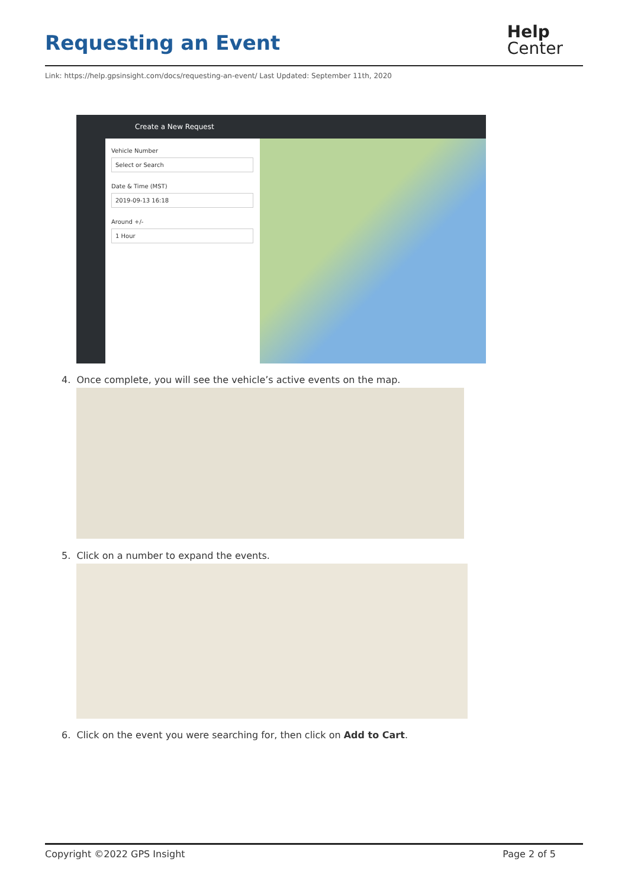Requesting an Event
Help
Center
Link: https://help.gpsinsight.com/docs/requesting-an-event/ Last Updated: September 11th, 2020
Create a New Request
Vehicle Number
Select or Search
Date & Time (MST)
2019-09-13 16:18
Around +/-
1 Hour
4. Once complete, you will see the vehicle’s active events on the map.
5. Click on a number to expand the events.
6. Click on the event you were searching for, then click on Add to Cart.
Copyright ©2022 GPS Insight Page 2 of 5